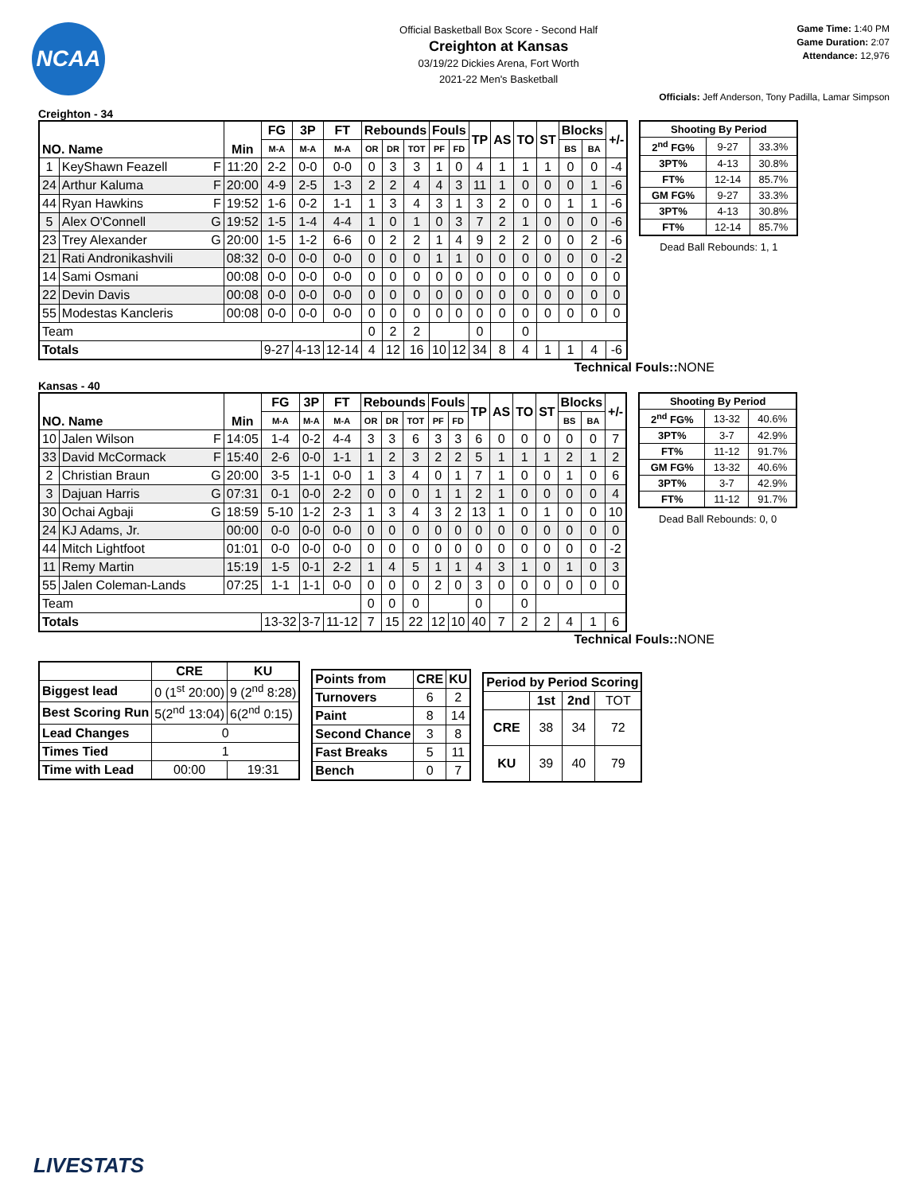NCAA
Official Basketball Box Score - Second Half
Creighton at Kansas
03/19/22 Dickies Arena, Fort Worth
2021-22 Men's Basketball
Game Time: 1:40 PM
Game Duration: 2:07
Attendance: 12,976
Officials: Jeff Anderson, Tony Padilla, Lamar Simpson
Creighton - 34
| NO. Name | | Min | FG | 3P | FT | Rebounds | | | Fouls | | TP | AS | TO | ST | Blocks | | +/- |
| --- | --- | --- | --- | --- | --- | --- | --- | --- | --- | --- | --- | --- | --- | --- | --- | --- | --- |
| | | | M-A | M-A | M-A | OR | DR | TOT | PF | FD | | | | | BS | BA | |
| 1 | KeyShawn Feazell F | 11:20 | 2-2 | 0-0 | 0-0 | 0 | 3 | 3 | 1 | 0 | 4 | 1 | 1 | 1 | 0 | 0 | -4 |
| 24 | Arthur Kaluma F | 20:00 | 4-9 | 2-5 | 1-3 | 2 | 2 | 4 | 4 | 3 | 11 | 1 | 0 | 0 | 0 | 1 | -6 |
| 44 | Ryan Hawkins F | 19:52 | 1-6 | 0-2 | 1-1 | 1 | 3 | 4 | 3 | 1 | 3 | 2 | 0 | 0 | 1 | 1 | -6 |
| 5 | Alex O'Connell G | 19:52 | 1-5 | 1-4 | 4-4 | 1 | 0 | 1 | 0 | 3 | 7 | 2 | 1 | 0 | 0 | 0 | -6 |
| 23 | Trey Alexander G | 20:00 | 1-5 | 1-2 | 6-6 | 0 | 2 | 2 | 1 | 4 | 9 | 2 | 2 | 0 | 0 | 2 | -6 |
| 21 | Rati Andronikashvili | 08:32 | 0-0 | 0-0 | 0-0 | 0 | 0 | 0 | 1 | 1 | 0 | 0 | 0 | 0 | 0 | 0 | -2 |
| 14 | Sami Osmani | 00:08 | 0-0 | 0-0 | 0-0 | 0 | 0 | 0 | 0 | 0 | 0 | 0 | 0 | 0 | 0 | 0 | 0 |
| 22 | Devin Davis | 00:08 | 0-0 | 0-0 | 0-0 | 0 | 0 | 0 | 0 | 0 | 0 | 0 | 0 | 0 | 0 | 0 | 0 |
| 55 | Modestas Kancleris | 00:08 | 0-0 | 0-0 | 0-0 | 0 | 0 | 0 | 0 | 0 | 0 | 0 | 0 | 0 | 0 | 0 | 0 |
| Team | | | | | | 0 | 2 | 2 | | | 0 | | 0 | | | | |
| Totals | | | 9-27 | 4-13 | 12-14 | 4 | 12 | 16 | 10 | 12 | 34 | 8 | 4 | 1 | 1 | 4 | -6 |
| Shooting By Period | | |
| --- | --- | --- |
| 2<sup>nd</sup> FG% | 9-27 | 33.3% |
| 3PT% | 4-13 | 30.8% |
| FT% | 12-14 | 85.7% |
| GM FG% | 9-27 | 33.3% |
| 3PT% | 4-13 | 30.8% |
| FT% | 12-14 | 85.7% |
Dead Ball Rebounds: 1, 1
Technical Fouls::NONE
Kansas - 40
| NO. Name | | Min | FG | 3P | FT | Rebounds | | | Fouls | | TP | AS | TO | ST | Blocks | | +/- |
| --- | --- | --- | --- | --- | --- | --- | --- | --- | --- | --- | --- | --- | --- | --- | --- | --- | --- |
| | | | M-A | M-A | M-A | OR | DR | TOT | PF | FD | | | | | BS | BA | |
| 10 | Jalen Wilson F | 14:05 | 1-4 | 0-2 | 4-4 | 3 | 3 | 6 | 3 | 3 | 6 | 0 | 0 | 0 | 0 | 0 | 7 |
| 33 | David McCormack F | 15:40 | 2-6 | 0-0 | 1-1 | 1 | 2 | 3 | 2 | 2 | 5 | 1 | 1 | 1 | 2 | 1 | 2 |
| 2 | Christian Braun G | 20:00 | 3-5 | 1-1 | 0-0 | 1 | 3 | 4 | 0 | 1 | 7 | 1 | 0 | 0 | 1 | 0 | 6 |
| 3 | Dajuan Harris G | 07:31 | 0-1 | 0-0 | 2-2 | 0 | 0 | 0 | 1 | 1 | 2 | 1 | 0 | 0 | 0 | 0 | 4 |
| 30 | Ochai Agbaji G | 18:59 | 5-10 | 1-2 | 2-3 | 1 | 3 | 4 | 3 | 2 | 13 | 1 | 0 | 1 | 0 | 0 | 10 |
| 24 | KJ Adams, Jr. | 00:00 | 0-0 | 0-0 | 0-0 | 0 | 0 | 0 | 0 | 0 | 0 | 0 | 0 | 0 | 0 | 0 | 0 |
| 44 | Mitch Lightfoot | 01:01 | 0-0 | 0-0 | 0-0 | 0 | 0 | 0 | 0 | 0 | 0 | 0 | 0 | 0 | 0 | 0 | -2 |
| 11 | Remy Martin | 15:19 | 1-5 | 0-1 | 2-2 | 1 | 4 | 5 | 1 | 1 | 4 | 3 | 1 | 0 | 1 | 0 | 3 |
| 55 | Jalen Coleman-Lands | 07:25 | 1-1 | 1-1 | 0-0 | 0 | 0 | 0 | 2 | 0 | 3 | 0 | 0 | 0 | 0 | 0 | 0 |
| Team | | | | | | 0 | 0 | 0 | | | 0 | | 0 | | | | |
| Totals | | | 13-32 | 3-7 | 11-12 | 7 | 15 | 22 | 12 | 10 | 40 | 7 | 2 | 2 | 4 | 1 | 6 |
| Shooting By Period | | |
| --- | --- | --- |
| 2<sup>nd</sup> FG% | 13-32 | 40.6% |
| 3PT% | 3-7 | 42.9% |
| FT% | 11-12 | 91.7% |
| GM FG% | 13-32 | 40.6% |
| 3PT% | 3-7 | 42.9% |
| FT% | 11-12 | 91.7% |
Dead Ball Rebounds: 0, 0
Technical Fouls::NONE
| | CRE | KU |
| --- | --- | --- |
| Biggest lead | 0 (1<sup>st</sup> 20:00) | 9 (2<sup>nd</sup> 8:28) |
| Best Scoring Run | 5(2<sup>nd</sup> 13:04) | 6(2<sup>nd</sup> 0:15) |
| Lead Changes | 0 | |
| Times Tied | 1 | |
| Time with Lead | 00:00 | 19:31 |
| Points from | CRE | KU |
| --- | --- | --- |
| Turnovers | 6 | 2 |
| Paint | 8 | 14 |
| Second Chance | 3 | 8 |
| Fast Breaks | 5 | 11 |
| Bench | 0 | 7 |
| Period by Period Scoring | | | |
| --- | --- | --- | --- |
| | 1st | 2nd | TOT |
| CRE | 38 | 34 | 72 |
| KU | 39 | 40 | 79 |
LIVESTATS